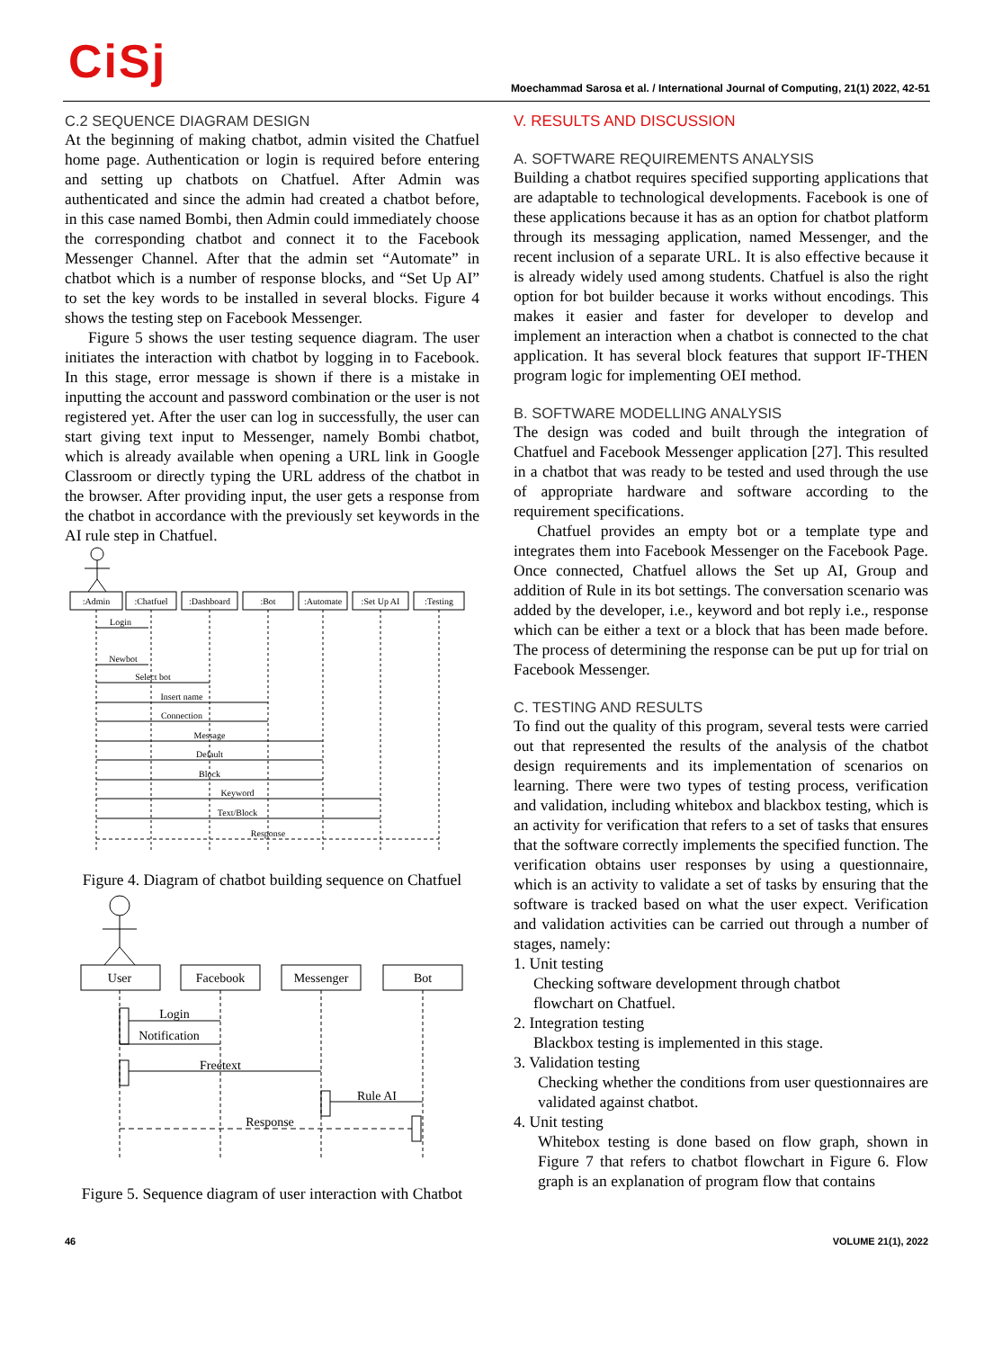CiSj
Moechammad Sarosa et al. / International Journal of Computing, 21(1) 2022, 42-51
C.2 SEQUENCE DIAGRAM DESIGN
At the beginning of making chatbot, admin visited the Chatfuel home page. Authentication or login is required before entering and setting up chatbots on Chatfuel. After Admin was authenticated and since the admin had created a chatbot before, in this case named Bombi, then Admin could immediately choose the corresponding chatbot and connect it to the Facebook Messenger Channel. After that the admin set “Automate” in chatbot which is a number of response blocks, and “Set Up AI” to set the key words to be installed in several blocks. Figure 4 shows the testing step on Facebook Messenger.
Figure 5 shows the user testing sequence diagram. The user initiates the interaction with chatbot by logging in to Facebook. In this stage, error message is shown if there is a mistake in inputting the account and password combination or the user is not registered yet. After the user can log in successfully, the user can start giving text input to Messenger, namely Bombi chatbot, which is already available when opening a URL link in Google Classroom or directly typing the URL address of the chatbot in the browser. After providing input, the user gets a response from the chatbot in accordance with the previously set keywords in the AI rule step in Chatfuel.
:Admin
:Chatfuel
:Dashboard
:Bot
:Automate
:Set Up AI
:Testing
Login
Newbot
Select bot
Insert name
Connection
Message
Default
Block
Keyword
Text/Block
Response
Figure 4. Diagram of chatbot building sequence on Chatfuel
User
Facebook
Messenger
Bot
Login
Notification
Freetext
Rule AI
Response
Figure 5. Sequence diagram of user interaction with Chatbot
V. RESULTS AND DISCUSSION
A. SOFTWARE REQUIREMENTS ANALYSIS
Building a chatbot requires specified supporting applications that are adaptable to technological developments. Facebook is one of these applications because it has as an option for chatbot platform through its messaging application, named Messenger, and the recent inclusion of a separate URL. It is also effective because it is already widely used among students. Chatfuel is also the right option for bot builder because it works without encodings. This makes it easier and faster for developer to develop and implement an interaction when a chatbot is connected to the chat application. It has several block features that support IF-THEN program logic for implementing OEI method.
B. SOFTWARE MODELLING ANALYSIS
The design was coded and built through the integration of Chatfuel and Facebook Messenger application [27]. This resulted in a chatbot that was ready to be tested and used through the use of appropriate hardware and software according to the requirement specifications.
Chatfuel provides an empty bot or a template type and integrates them into Facebook Messenger on the Facebook Page. Once connected, Chatfuel allows the Set up AI, Group and addition of Rule in its bot settings. The conversation scenario was added by the developer, i.e., keyword and bot reply i.e., response which can be either a text or a block that has been made before. The process of determining the response can be put up for trial on Facebook Messenger.
C. TESTING AND RESULTS
To find out the quality of this program, several tests were carried out that represented the results of the analysis of the chatbot design requirements and its implementation of scenarios on learning. There were two types of testing process, verification and validation, including whitebox and blackbox testing, which is an activity for verification that refers to a set of tasks that ensures that the software correctly implements the specified function. The verification obtains user responses by using a questionnaire, which is an activity to validate a set of tasks by ensuring that the software is tracked based on what the user expect. Verification and validation activities can be carried out through a number of stages, namely:
1. Unit testing
Checking software development through chatbot
flowchart on Chatfuel.
2. Integration testing
Blackbox testing is implemented in this stage.
3. Validation testing
Checking whether the conditions from user questionnaires are validated against chatbot.
4. Unit testing
Whitebox testing is done based on flow graph, shown in Figure 7 that refers to chatbot flowchart in Figure 6. Flow graph is an explanation of program flow that contains
46 VOLUME 21(1), 2022